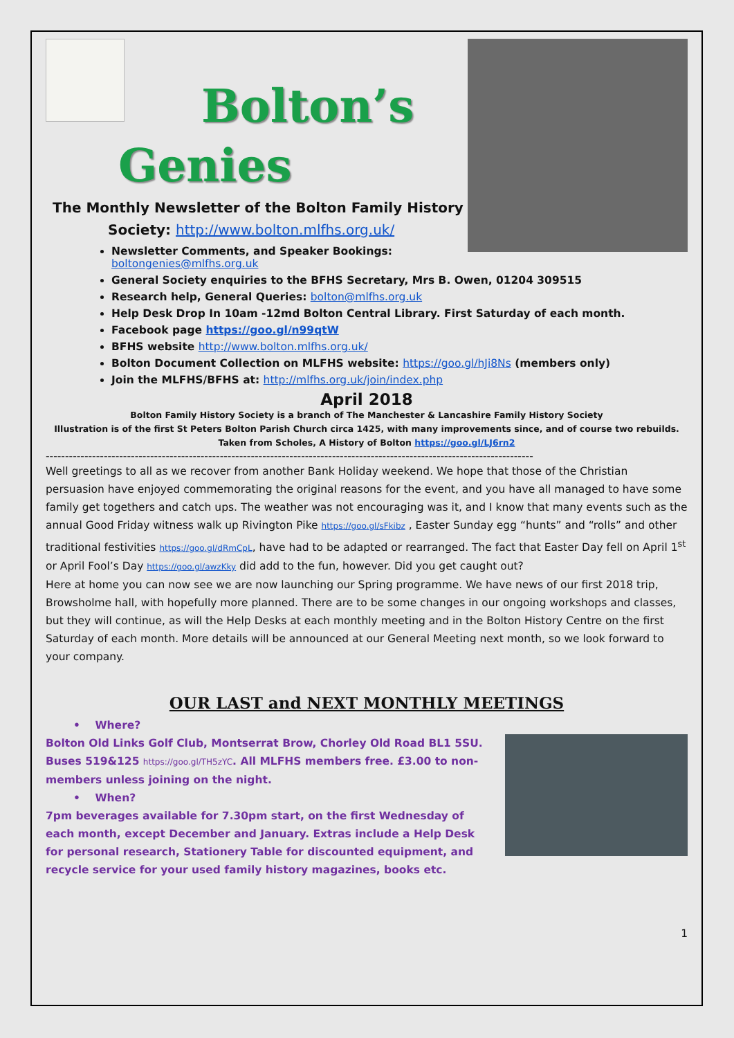Bolton’s
Genies
The Monthly Newsletter of the Bolton Family History
Society: http://www.bolton.mlfhs.org.uk/
Newsletter Comments, and Speaker Bookings: boltongenies@mlfhs.org.uk
General Society enquiries to the BFHS Secretary, Mrs B. Owen, 01204 309515
Research help, General Queries: bolton@mlfhs.org.uk
Help Desk Drop In 10am -12md Bolton Central Library. First Saturday of each month.
Facebook page https://goo.gl/n99qtW
BFHS website http://www.bolton.mlfhs.org.uk/
Bolton Document Collection on MLFHS website: https://goo.gl/hJi8Ns (members only)
Join the MLFHS/BFHS at: http://mlfhs.org.uk/join/index.php
April 2018
Bolton Family History Society is a branch of The Manchester & Lancashire Family History Society
Illustration is of the first St Peters Bolton Parish Church circa 1425, with many improvements since, and of course two rebuilds.
Taken from Scholes, A History of Bolton https://goo.gl/LJ6rn2
------------------------------------------------------------------------------------------------------------------------------
Well greetings to all as we recover from another Bank Holiday weekend. We hope that those of the Christian persuasion have enjoyed commemorating the original reasons for the event, and you have all managed to have some family get togethers and catch ups. The weather was not encouraging was it, and I know that many events such as the annual Good Friday witness walk up Rivington Pike https://goo.gl/sFkibz , Easter Sunday egg “hunts” and “rolls” and other traditional festivities https://goo.gl/dRmCpL, have had to be adapted or rearranged. The fact that Easter Day fell on April 1<sup>st</sup> or April Fool’s Day https://goo.gl/awzKky did add to the fun, however. Did you get caught out?
Here at home you can now see we are now launching our Spring programme. We have news of our first 2018 trip, Browsholme hall, with hopefully more planned. There are to be some changes in our ongoing workshops and classes, but they will continue, as will the Help Desks at each monthly meeting and in the Bolton History Centre on the first Saturday of each month. More details will be announced at our General Meeting next month, so we look forward to your company.
OUR LAST and NEXT MONTHLY MEETINGS
• Where?
Bolton Old Links Golf Club, Montserrat Brow, Chorley Old Road BL1 5SU. Buses 519&125 https://goo.gl/TH5zYC. All MLFHS members free. £3.00 to non-members unless joining on the night.
• When?
7pm beverages available for 7.30pm start, on the first Wednesday of each month, except December and January. Extras include a Help Desk for personal research, Stationery Table for discounted equipment, and recycle service for your used family history magazines, books etc.
1